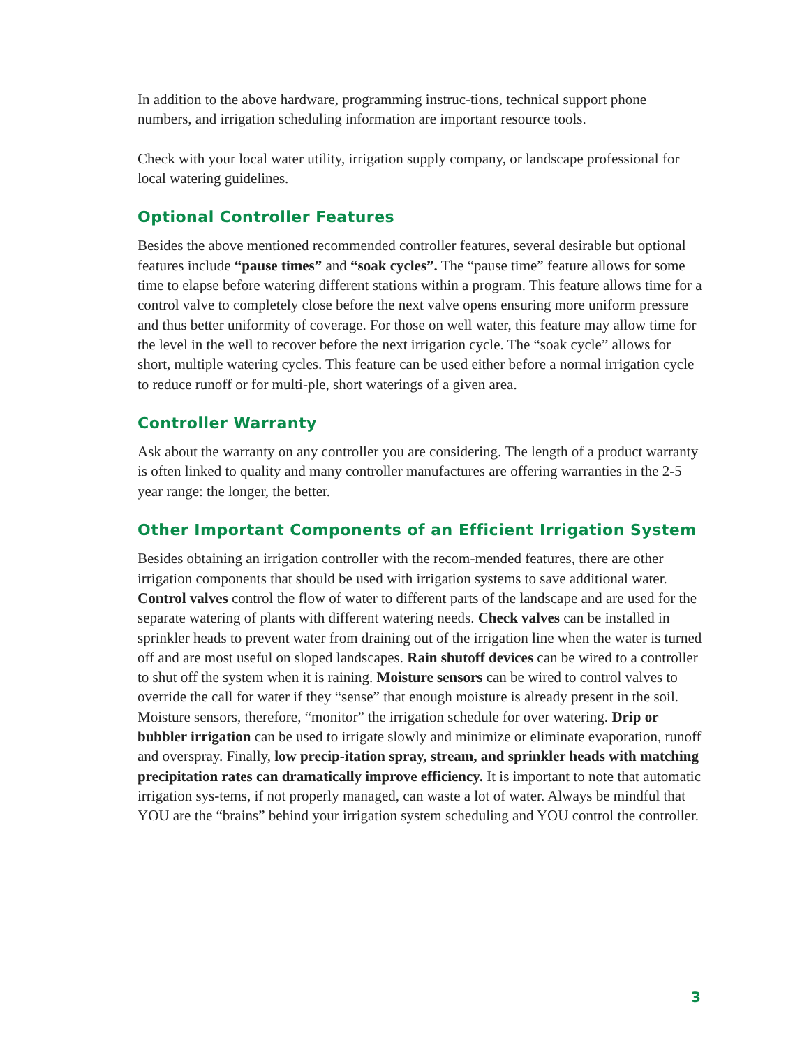In addition to the above hardware, programming instruc-tions, technical support phone numbers, and irrigation scheduling information are important resource tools.
Check with your local water utility, irrigation supply company, or landscape professional for local watering guidelines.
Optional Controller Features
Besides the above mentioned recommended controller features, several desirable but optional features include “pause times” and “soak cycles”. The “pause time” feature allows for some time to elapse before watering different stations within a program. This feature allows time for a control valve to completely close before the next valve opens ensuring more uniform pressure and thus better uniformity of coverage. For those on well water, this feature may allow time for the level in the well to recover before the next irrigation cycle. The “soak cycle” allows for short, multiple watering cycles. This feature can be used either before a normal irrigation cycle to reduce runoff or for multi-ple, short waterings of a given area.
Controller Warranty
Ask about the warranty on any controller you are considering. The length of a product warranty is often linked to quality and many controller manufactures are offering warranties in the 2-5 year range: the longer, the better.
Other Important Components of an Efficient Irrigation System
Besides obtaining an irrigation controller with the recom-mended features, there are other irrigation components that should be used with irrigation systems to save additional water. Control valves control the flow of water to different parts of the landscape and are used for the separate watering of plants with different watering needs. Check valves can be installed in sprinkler heads to prevent water from draining out of the irrigation line when the water is turned off and are most useful on sloped landscapes. Rain shutoff devices can be wired to a controller to shut off the system when it is raining. Moisture sensors can be wired to control valves to override the call for water if they “sense” that enough moisture is already present in the soil. Moisture sensors, therefore, “monitor” the irrigation schedule for over watering. Drip or bubbler irrigation can be used to irrigate slowly and minimize or eliminate evaporation, runoff and overspray. Finally, low precip-itation spray, stream, and sprinkler heads with matching precipitation rates can dramatically improve efficiency. It is important to note that automatic irrigation sys-tems, if not properly managed, can waste a lot of water. Always be mindful that YOU are the “brains” behind your irrigation system scheduling and YOU control the controller.
3